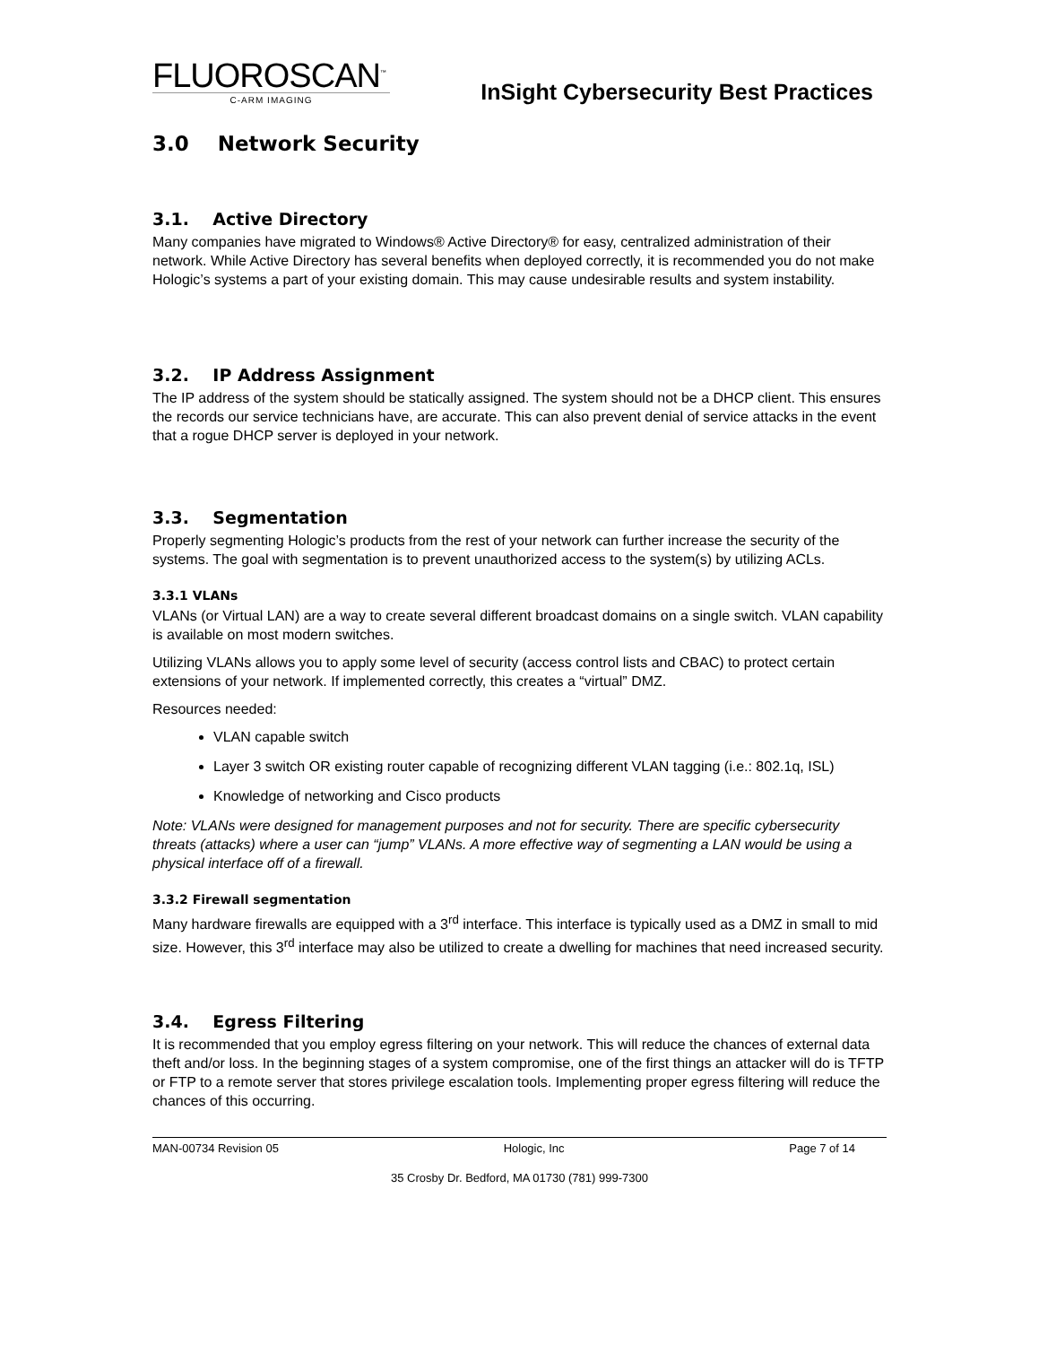FLUOROSCAN<sup>™</sup>
C-ARM IMAGING
InSight Cybersecurity Best Practices
3.0 Network Security
3.1. Active Directory
Many companies have migrated to Windows® Active Directory® for easy, centralized administration of their network. While Active Directory has several benefits when deployed correctly, it is recommended you do not make Hologic’s systems a part of your existing domain. This may cause undesirable results and system instability.
3.2. IP Address Assignment
The IP address of the system should be statically assigned. The system should not be a DHCP client. This ensures the records our service technicians have, are accurate. This can also prevent denial of service attacks in the event that a rogue DHCP server is deployed in your network.
3.3. Segmentation
Properly segmenting Hologic’s products from the rest of your network can further increase the security of the systems. The goal with segmentation is to prevent unauthorized access to the system(s) by utilizing ACLs.
3.3.1 VLANs
VLANs (or Virtual LAN) are a way to create several different broadcast domains on a single switch. VLAN capability is available on most modern switches.
Utilizing VLANs allows you to apply some level of security (access control lists and CBAC) to protect certain extensions of your network. If implemented correctly, this creates a “virtual” DMZ.
Resources needed:
VLAN capable switch
Layer 3 switch OR existing router capable of recognizing different VLAN tagging (i.e.: 802.1q, ISL)
Knowledge of networking and Cisco products
Note: VLANs were designed for management purposes and not for security. There are specific cybersecurity threats (attacks) where a user can “jump” VLANs. A more effective way of segmenting a LAN would be using a physical interface off of a firewall.
3.3.2 Firewall segmentation
Many hardware firewalls are equipped with a 3<sup>rd</sup> interface. This interface is typically used as a DMZ in small to mid size. However, this 3<sup>rd</sup> interface may also be utilized to create a dwelling for machines that need increased security.
3.4. Egress Filtering
It is recommended that you employ egress filtering on your network. This will reduce the chances of external data theft and/or loss. In the beginning stages of a system compromise, one of the first things an attacker will do is TFTP or FTP to a remote server that stores privilege escalation tools. Implementing proper egress filtering will reduce the chances of this occurring.
MAN-00734 Revision 05 Hologic, Inc Page 7 of 14
35 Crosby Dr. Bedford, MA 01730 (781) 999-7300